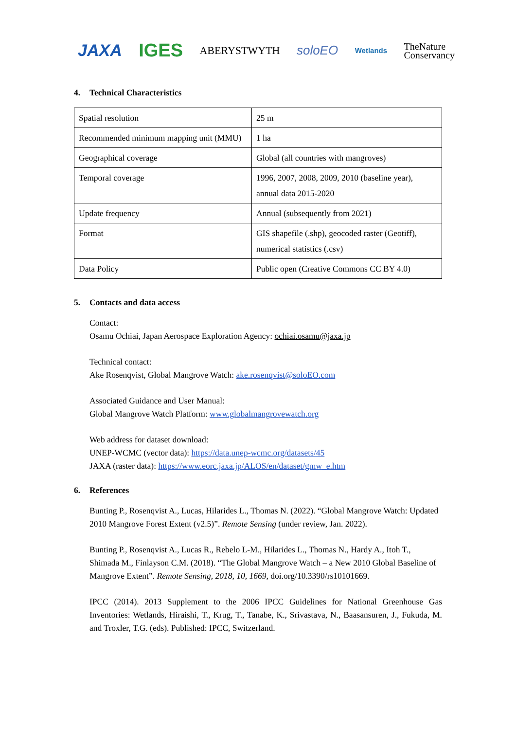JAXA IGES ABERYSTWYTH soloEO Wetlands TheNature
Conservancy
4. Technical Characteristics
| Spatial resolution | 25 m |
| Recommended minimum mapping unit (MMU) | 1 ha |
| Geographical coverage | Global (all countries with mangroves) |
| Temporal coverage | 1996, 2007, 2008, 2009, 2010 (baseline year), annual data 2015-2020 |
| Update frequency | Annual (subsequently from 2021) |
| Format | GIS shapefile (.shp), geocoded raster (Geotiff), numerical statistics (.csv) |
| Data Policy | Public open (Creative Commons CC BY 4.0) |
5. Contacts and data access
Contact:
Osamu Ochiai, Japan Aerospace Exploration Agency: ochiai.osamu@jaxa.jp
Technical contact:
Ake Rosenqvist, Global Mangrove Watch: ake.rosenqvist@soloEO.com
Associated Guidance and User Manual:
Global Mangrove Watch Platform: www.globalmangrovewatch.org
Web address for dataset download:
UNEP-WCMC (vector data): https://data.unep-wcmc.org/datasets/45
JAXA (raster data): https://www.eorc.jaxa.jp/ALOS/en/dataset/gmw_e.htm
6. References
Bunting P., Rosenqvist A., Lucas, Hilarides L., Thomas N. (2022). “Global Mangrove Watch: Updated 2010 Mangrove Forest Extent (v2.5)”. Remote Sensing (under review, Jan. 2022).
Bunting P., Rosenqvist A., Lucas R., Rebelo L-M., Hilarides L., Thomas N., Hardy A., Itoh T., Shimada M., Finlayson C.M. (2018). “The Global Mangrove Watch – a New 2010 Global Baseline of Mangrove Extent”. Remote Sensing, 2018, 10, 1669, doi.org/10.3390/rs10101669.
IPCC (2014). 2013 Supplement to the 2006 IPCC Guidelines for National Greenhouse Gas Inventories: Wetlands, Hiraishi, T., Krug, T., Tanabe, K., Srivastava, N., Baasansuren, J., Fukuda, M. and Troxler, T.G. (eds). Published: IPCC, Switzerland.